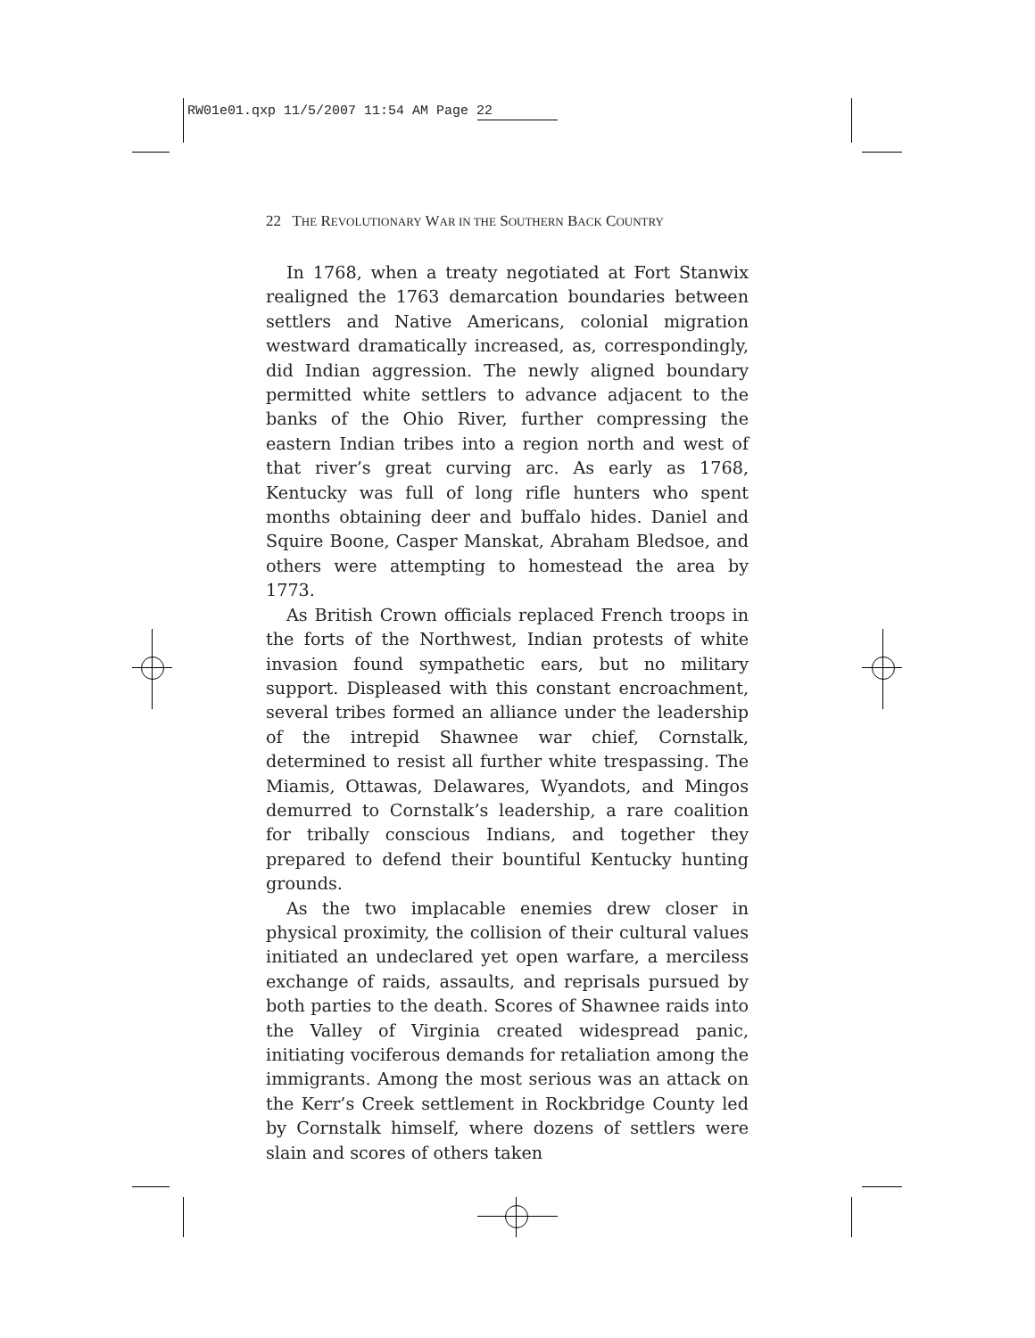RW01e01.qxp 11/5/2007 11:54 AM Page 22
22 THE REVOLUTIONARY WAR IN THE SOUTHERN BACK COUNTRY
In 1768, when a treaty negotiated at Fort Stanwix realigned the 1763 demarcation boundaries between settlers and Native Americans, colonial migration westward dramatically increased, as, correspondingly, did Indian aggression. The newly aligned boundary permitted white settlers to advance adjacent to the banks of the Ohio River, further compressing the eastern Indian tribes into a region north and west of that river’s great curving arc. As early as 1768, Kentucky was full of long rifle hunters who spent months obtaining deer and buffalo hides. Daniel and Squire Boone, Casper Manskat, Abraham Bledsoe, and others were attempting to homestead the area by 1773.
As British Crown officials replaced French troops in the forts of the Northwest, Indian protests of white invasion found sympathetic ears, but no military support. Displeased with this constant encroachment, several tribes formed an alliance under the leadership of the intrepid Shawnee war chief, Cornstalk, determined to resist all further white trespassing. The Miamis, Ottawas, Delawares, Wyandots, and Mingos demurred to Cornstalk’s leadership, a rare coalition for tribally conscious Indians, and together they prepared to defend their bountiful Kentucky hunting grounds.
As the two implacable enemies drew closer in physical proximity, the collision of their cultural values initiated an undeclared yet open warfare, a merciless exchange of raids, assaults, and reprisals pursued by both parties to the death. Scores of Shawnee raids into the Valley of Virginia created widespread panic, initiating vociferous demands for retaliation among the immigrants. Among the most serious was an attack on the Kerr’s Creek settlement in Rockbridge County led by Cornstalk himself, where dozens of settlers were slain and scores of others taken